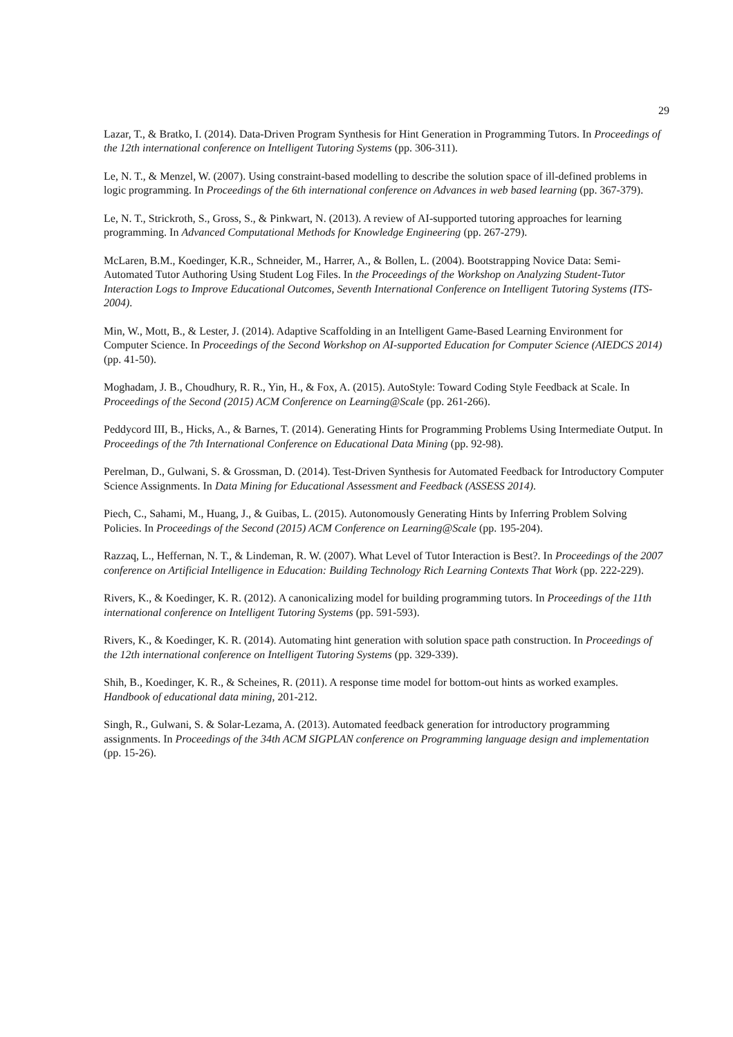29
Lazar, T., & Bratko, I. (2014). Data-Driven Program Synthesis for Hint Generation in Programming Tutors. In Proceedings of the 12th international conference on Intelligent Tutoring Systems (pp. 306-311).
Le, N. T., & Menzel, W. (2007). Using constraint-based modelling to describe the solution space of ill-defined problems in logic programming. In Proceedings of the 6th international conference on Advances in web based learning (pp. 367-379).
Le, N. T., Strickroth, S., Gross, S., & Pinkwart, N. (2013). A review of AI-supported tutoring approaches for learning programming. In Advanced Computational Methods for Knowledge Engineering (pp. 267-279).
McLaren, B.M., Koedinger, K.R., Schneider, M., Harrer, A., & Bollen, L. (2004). Bootstrapping Novice Data: Semi-Automated Tutor Authoring Using Student Log Files. In the Proceedings of the Workshop on Analyzing Student-Tutor Interaction Logs to Improve Educational Outcomes, Seventh International Conference on Intelligent Tutoring Systems (ITS-2004).
Min, W., Mott, B., & Lester, J. (2014). Adaptive Scaffolding in an Intelligent Game-Based Learning Environment for Computer Science. In Proceedings of the Second Workshop on AI-supported Education for Computer Science (AIEDCS 2014) (pp. 41-50).
Moghadam, J. B., Choudhury, R. R., Yin, H., & Fox, A. (2015). AutoStyle: Toward Coding Style Feedback at Scale. In Proceedings of the Second (2015) ACM Conference on Learning@Scale (pp. 261-266).
Peddycord III, B., Hicks, A., & Barnes, T. (2014). Generating Hints for Programming Problems Using Intermediate Output. In Proceedings of the 7th International Conference on Educational Data Mining (pp. 92-98).
Perelman, D., Gulwani, S. & Grossman, D. (2014). Test-Driven Synthesis for Automated Feedback for Introductory Computer Science Assignments. In Data Mining for Educational Assessment and Feedback (ASSESS 2014).
Piech, C., Sahami, M., Huang, J., & Guibas, L. (2015). Autonomously Generating Hints by Inferring Problem Solving Policies. In Proceedings of the Second (2015) ACM Conference on Learning@Scale (pp. 195-204).
Razzaq, L., Heffernan, N. T., & Lindeman, R. W. (2007). What Level of Tutor Interaction is Best?. In Proceedings of the 2007 conference on Artificial Intelligence in Education: Building Technology Rich Learning Contexts That Work (pp. 222-229).
Rivers, K., & Koedinger, K. R. (2012). A canonicalizing model for building programming tutors. In Proceedings of the 11th international conference on Intelligent Tutoring Systems (pp. 591-593).
Rivers, K., & Koedinger, K. R. (2014). Automating hint generation with solution space path construction. In Proceedings of the 12th international conference on Intelligent Tutoring Systems (pp. 329-339).
Shih, B., Koedinger, K. R., & Scheines, R. (2011). A response time model for bottom-out hints as worked examples. Handbook of educational data mining, 201-212.
Singh, R., Gulwani, S. & Solar-Lezama, A. (2013). Automated feedback generation for introductory programming assignments. In Proceedings of the 34th ACM SIGPLAN conference on Programming language design and implementation (pp. 15-26).